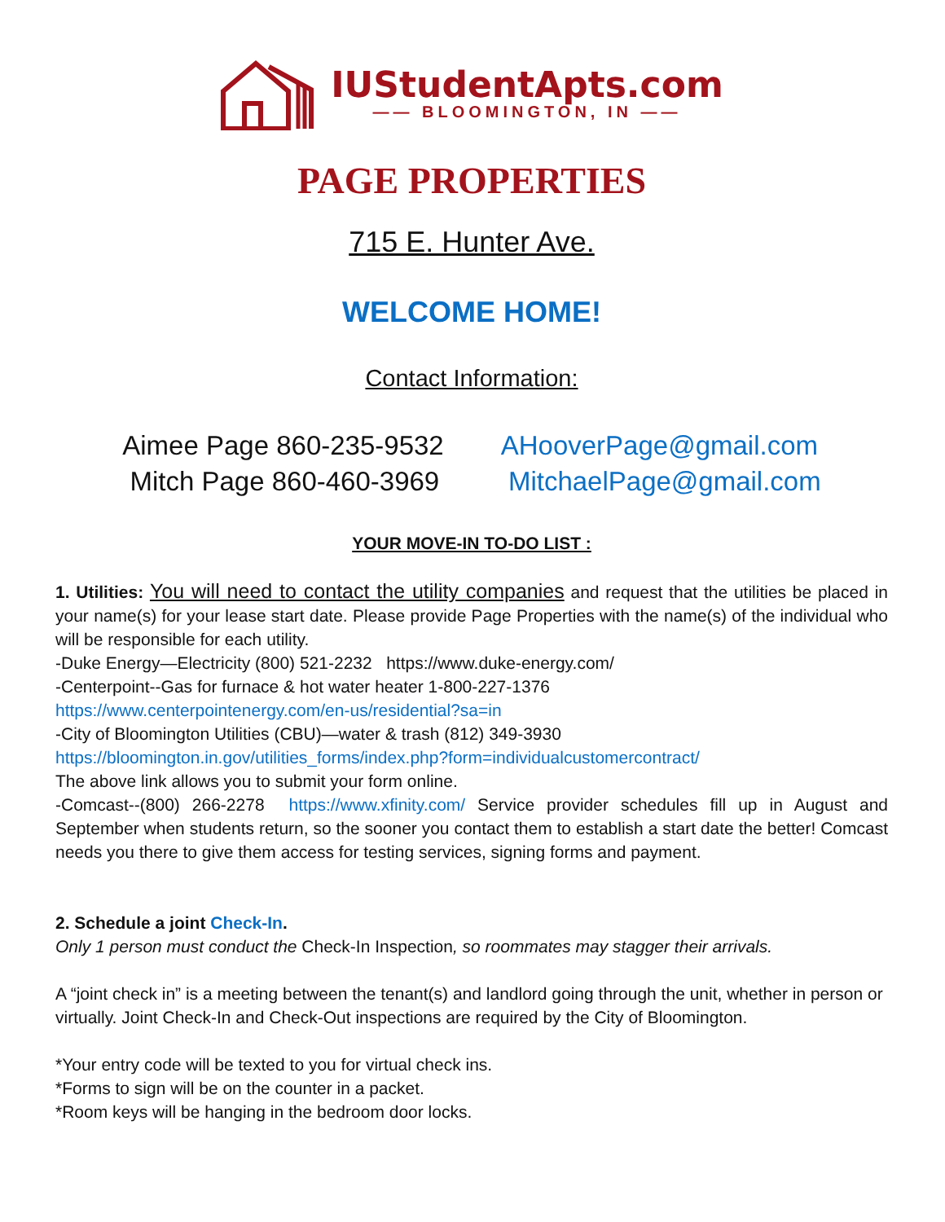IUStudentApts.com
—— BLOOMINGTON, IN ——
PAGE PROPERTIES
715 E. Hunter Ave.
WELCOME HOME!
Contact Information:
Aimee Page 860-235-9532
Mitch Page 860-460-3969
AHooverPage@gmail.com
MitchaelPage@gmail.com
YOUR MOVE-IN TO-DO LIST :
1. Utilities: You will need to contact the utility companies and request that the utilities be placed in your name(s) for your lease start date. Please provide Page Properties with the name(s) of the individual who will be responsible for each utility.
-Duke Energy—Electricity (800) 521-2232 https://www.duke-energy.com/
-Centerpoint--Gas for furnace & hot water heater 1-800-227-1376
https://www.centerpointenergy.com/en-us/residential?sa=in
-City of Bloomington Utilities (CBU)—water & trash (812) 349-3930
https://bloomington.in.gov/utilities_forms/index.php?form=individualcustomercontract/
The above link allows you to submit your form online.
-Comcast--(800) 266-2278 https://www.xfinity.com/ Service provider schedules fill up in August and September when students return, so the sooner you contact them to establish a start date the better! Comcast needs you there to give them access for testing services, signing forms and payment.
2. Schedule a joint Check-In.
Only 1 person must conduct the Check-In Inspection, so roommates may stagger their arrivals.
A “joint check in” is a meeting between the tenant(s) and landlord going through the unit, whether in person or virtually. Joint Check-In and Check-Out inspections are required by the City of Bloomington.
*Your entry code will be texted to you for virtual check ins.
*Forms to sign will be on the counter in a packet.
*Room keys will be hanging in the bedroom door locks.